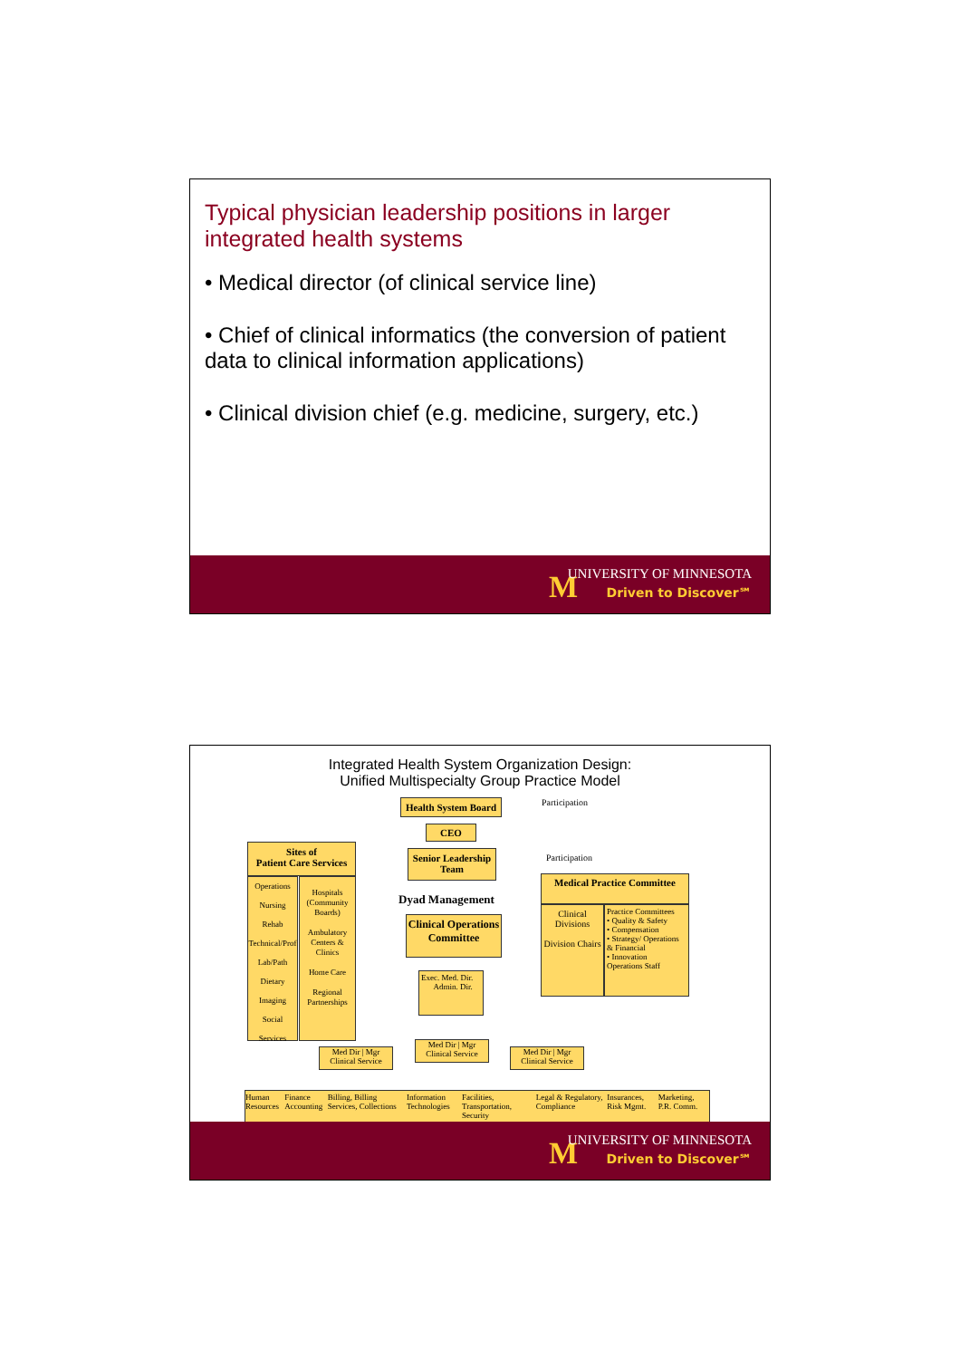Typical physician leadership positions in larger integrated health systems
• Medical director (of clinical service line)
• Chief of clinical informatics (the conversion of patient data to clinical information applications)
• Clinical division chief (e.g. medicine, surgery, etc.)
M
UNIVERSITY OF MINNESOTA
Driven to Discover℠
Integrated Health System Organization Design:
Unified Multispecialty Group Practice Model
Health System Board
Participation
CEO
Senior Leadership Team
Participation
Sites of
Patient Care Services
Operations
Nursing
Rehab
Technical/Prof
Lab/Path
Dietary
Imaging
Social Services
Hospitals (Community Boards)
Ambulatory Centers & Clinics
Home Care
Regional Partnerships
Dyad Management
Clinical Operations Committee
Exec. Med. Dir.
Admin. Dir.
Medical Practice Committee
Clinical Divisions
Division Chairs
Practice Committees
• Quality & Safety
• Compensation
• Strategy/ Operations & Financial
• Innovation
Operations Staff
Med Dir | Mgr
Clinical Service
Med Dir | Mgr
Clinical Service
Med Dir | Mgr
Clinical Service
Human Resources Finance Accounting Billing, Billing Services, Collections Information Technologies Facilities, Transportation, Security Legal & Regulatory, Compliance Insurances, Risk Mgmt. Marketing, P.R. Comm.
M
UNIVERSITY OF MINNESOTA
Driven to Discover℠